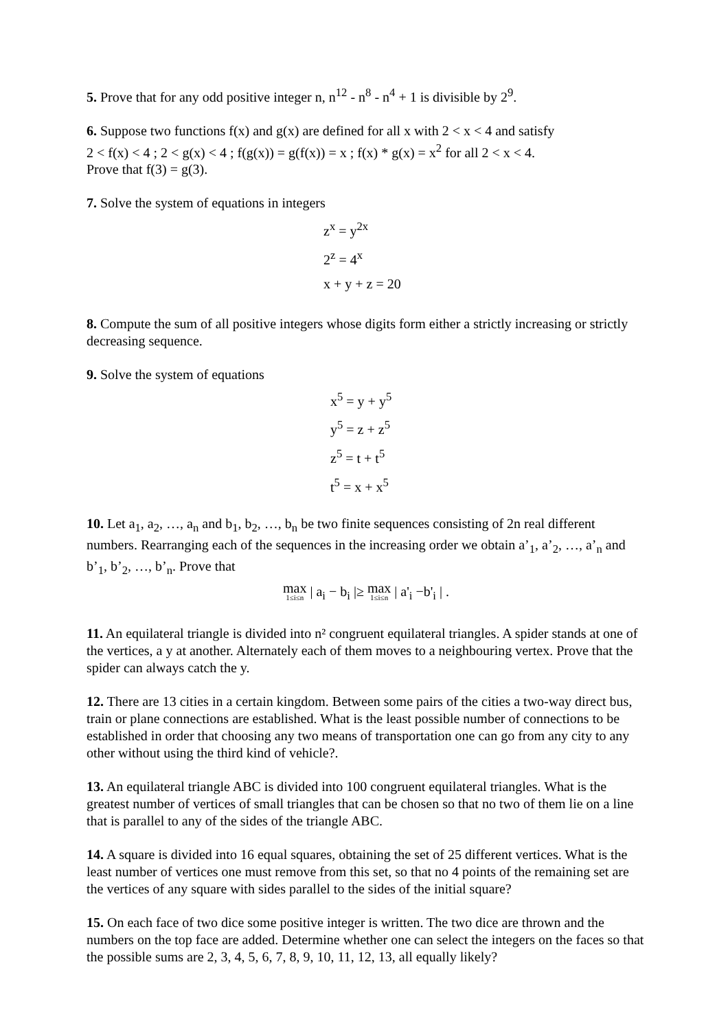5. Prove that for any odd positive integer n, n<sup>12</sup> - n<sup>8</sup> - n<sup>4</sup> + 1 is divisible by 2<sup>9</sup>.
6. Suppose two functions f(x) and g(x) are defined for all x with 2 < x < 4 and satisfy
2 < f(x) < 4 ; 2 < g(x) < 4 ; f(g(x)) = g(f(x)) = x ; f(x) * g(x) = x<sup>2</sup> for all 2 < x < 4.
Prove that f(3) = g(3).
7. Solve the system of equations in integers
z<sup>x</sup> = y<sup>2x</sup>
2<sup>z</sup> = 4<sup>x</sup>
x + y + z = 20
8. Compute the sum of all positive integers whose digits form either a strictly increasing or strictly decreasing sequence.
9. Solve the system of equations
x<sup>5</sup> = y + y<sup>5</sup>
y<sup>5</sup> = z + z<sup>5</sup>
z<sup>5</sup> = t + t<sup>5</sup>
t<sup>5</sup> = x + x<sup>5</sup>
10. Let a<sub>1</sub>, a<sub>2</sub>, …, a<sub>n</sub> and b<sub>1</sub>, b<sub>2</sub>, …, b<sub>n</sub> be two finite sequences consisting of 2n real different numbers. Rearranging each of the sequences in the increasing order we obtain a’<sub>1</sub>, a’<sub>2</sub>, …, a’<sub>n</sub> and b’<sub>1</sub>, b’<sub>2</sub>, …, b’<sub>n</sub>. Prove that
max 1≤i≤n | a<sub>i</sub> − b<sub>i</sub> |≥ max 1≤i≤n | a'<sub>i</sub> −b'<sub>i</sub> | .
11. An equilateral triangle is divided into n² congruent equilateral triangles. A spider stands at one of the vertices, a y at another. Alternately each of them moves to a neighbouring vertex. Prove that the spider can always catch the y.
12. There are 13 cities in a certain kingdom. Between some pairs of the cities a two-way direct bus, train or plane connections are established. What is the least possible number of connections to be established in order that choosing any two means of transportation one can go from any city to any other without using the third kind of vehicle?.
13. An equilateral triangle ABC is divided into 100 congruent equilateral triangles. What is the greatest number of vertices of small triangles that can be chosen so that no two of them lie on a line that is parallel to any of the sides of the triangle ABC.
14. A square is divided into 16 equal squares, obtaining the set of 25 different vertices. What is the least number of vertices one must remove from this set, so that no 4 points of the remaining set are the vertices of any square with sides parallel to the sides of the initial square?
15. On each face of two dice some positive integer is written. The two dice are thrown and the numbers on the top face are added. Determine whether one can select the integers on the faces so that the possible sums are 2, 3, 4, 5, 6, 7, 8, 9, 10, 11, 12, 13, all equally likely?